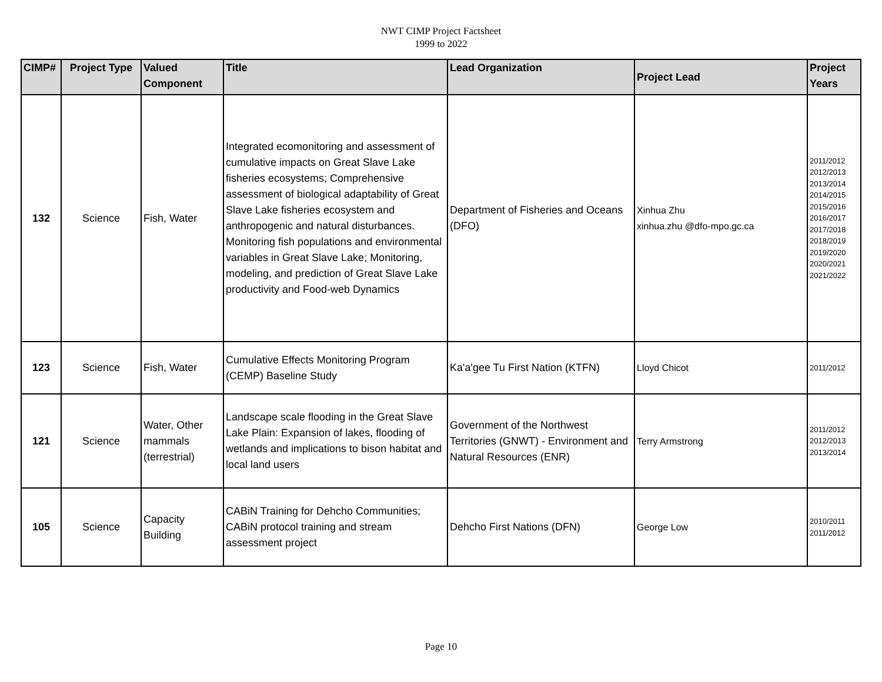NWT CIMP Project Factsheet
1999 to 2022
| CIMP# | Project Type | Valued Component | Title | Lead Organization | Project Lead | Project Years |
| --- | --- | --- | --- | --- | --- | --- |
| 132 | Science | Fish, Water | Integrated ecomonitoring and assessment of cumulative impacts on Great Slave Lake fisheries ecosystems; Comprehensive assessment of biological adaptability of Great Slave Lake fisheries ecosystem and anthropogenic and natural disturbances. Monitoring fish populations and environmental variables in Great Slave Lake; Monitoring, modeling, and prediction of Great Slave Lake productivity and Food-web Dynamics | Department of Fisheries and Oceans (DFO) | Xinhua Zhu xinhua.zhu @dfo-mpo.gc.ca | 2011/2012 2012/2013 2013/2014 2014/2015 2015/2016 2016/2017 2017/2018 2018/2019 2019/2020 2020/2021 2021/2022 |
| 123 | Science | Fish, Water | Cumulative Effects Monitoring Program (CEMP) Baseline Study | Ka'a'gee Tu First Nation (KTFN) | Lloyd Chicot | 2011/2012 |
| 121 | Science | Water, Other mammals (terrestrial) | Landscape scale flooding in the Great Slave Lake Plain: Expansion of lakes, flooding of wetlands and implications to bison habitat and local land users | Government of the Northwest Territories (GNWT) - Environment and Natural Resources (ENR) | Terry Armstrong | 2011/2012 2012/2013 2013/2014 |
| 105 | Science | Capacity Building | CABiN Training for Dehcho Communities; CABiN protocol training and stream assessment project | Dehcho First Nations (DFN) | George Low | 2010/2011 2011/2012 |
Page 10